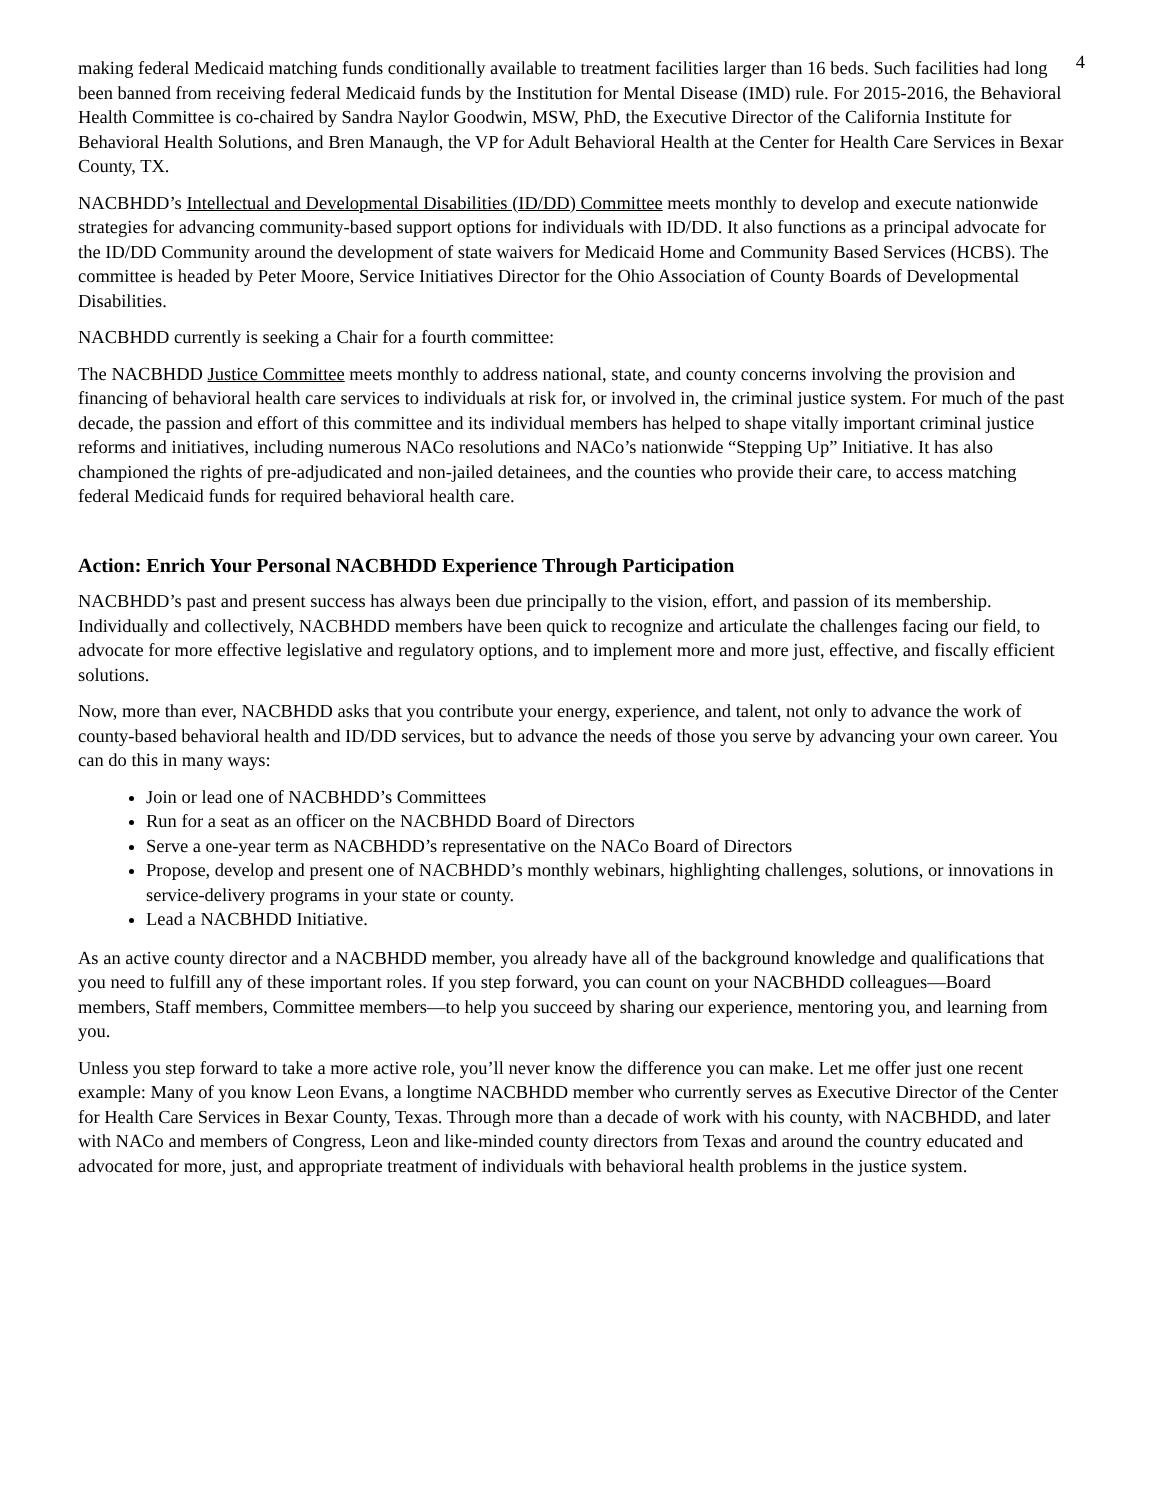4
making federal Medicaid matching funds conditionally available to treatment facilities larger than 16 beds. Such facilities had long been banned from receiving federal Medicaid funds by the Institution for Mental Disease (IMD) rule. For 2015-2016, the Behavioral Health Committee is co-chaired by Sandra Naylor Goodwin, MSW, PhD, the Executive Director of the California Institute for Behavioral Health Solutions, and Bren Manaugh, the VP for Adult Behavioral Health at the Center for Health Care Services in Bexar County, TX.
NACBHDD’s Intellectual and Developmental Disabilities (ID/DD) Committee meets monthly to develop and execute nationwide strategies for advancing community-based support options for individuals with ID/DD. It also functions as a principal advocate for the ID/DD Community around the development of state waivers for Medicaid Home and Community Based Services (HCBS). The committee is headed by Peter Moore, Service Initiatives Director for the Ohio Association of County Boards of Developmental Disabilities.
NACBHDD currently is seeking a Chair for a fourth committee:
The NACBHDD Justice Committee meets monthly to address national, state, and county concerns involving the provision and financing of behavioral health care services to individuals at risk for, or involved in, the criminal justice system. For much of the past decade, the passion and effort of this committee and its individual members has helped to shape vitally important criminal justice reforms and initiatives, including numerous NACo resolutions and NACo’s nationwide “Stepping Up” Initiative. It has also championed the rights of pre-adjudicated and non-jailed detainees, and the counties who provide their care, to access matching federal Medicaid funds for required behavioral health care.
Action: Enrich Your Personal NACBHDD Experience Through Participation
NACBHDD’s past and present success has always been due principally to the vision, effort, and passion of its membership. Individually and collectively, NACBHDD members have been quick to recognize and articulate the challenges facing our field, to advocate for more effective legislative and regulatory options, and to implement more and more just, effective, and fiscally efficient solutions.
Now, more than ever, NACBHDD asks that you contribute your energy, experience, and talent, not only to advance the work of county-based behavioral health and ID/DD services, but to advance the needs of those you serve by advancing your own career. You can do this in many ways:
Join or lead one of NACBHDD’s Committees
Run for a seat as an officer on the NACBHDD Board of Directors
Serve a one-year term as NACBHDD’s representative on the NACo Board of Directors
Propose, develop and present one of NACBHDD’s monthly webinars, highlighting challenges, solutions, or innovations in service-delivery programs in your state or county.
Lead a NACBHDD Initiative.
As an active county director and a NACBHDD member, you already have all of the background knowledge and qualifications that you need to fulfill any of these important roles. If you step forward, you can count on your NACBHDD colleagues—Board members, Staff members, Committee members—to help you succeed by sharing our experience, mentoring you, and learning from you.
Unless you step forward to take a more active role, you’ll never know the difference you can make. Let me offer just one recent example: Many of you know Leon Evans, a longtime NACBHDD member who currently serves as Executive Director of the Center for Health Care Services in Bexar County, Texas. Through more than a decade of work with his county, with NACBHDD, and later with NACo and members of Congress, Leon and like-minded county directors from Texas and around the country educated and advocated for more, just, and appropriate treatment of individuals with behavioral health problems in the justice system.